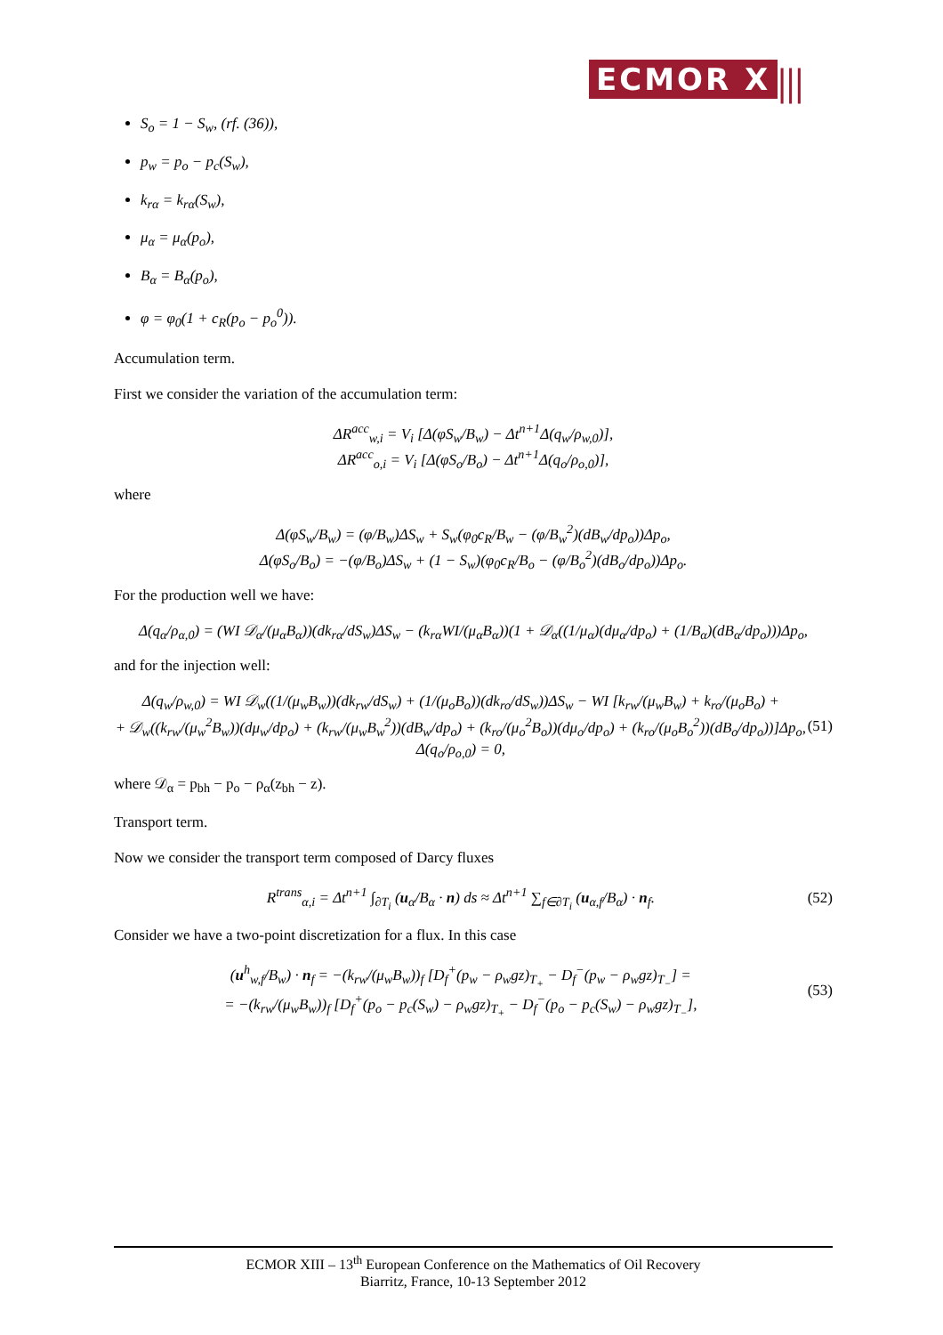ECMOR X |||
S<sub>o</sub> = 1 − S<sub>w</sub>, (rf. (36)),
p<sub>w</sub> = p<sub>o</sub> − p<sub>c</sub>(S<sub>w</sub>),
k<sub>rα</sub> = k<sub>rα</sub>(S<sub>w</sub>),
μ<sub>α</sub> = μ<sub>α</sub>(p<sub>o</sub>),
B<sub>α</sub> = B<sub>α</sub>(p<sub>o</sub>),
φ = φ<sub>0</sub>(1 + c<sub>R</sub>(p<sub>o</sub> − p<sub>o</sub><sup>0</sup>)).
Accumulation term.
First we consider the variation of the accumulation term:
ΔR<sup>acc</sup><sub>w,i</sub> = V<sub>i</sub> [Δ(φS<sub>w</sub>/B<sub>w</sub>) − Δt<sup>n+1</sup>Δ(q<sub>w</sub>/ρ<sub>w,0</sub>)],
ΔR<sup>acc</sup><sub>o,i</sub> = V<sub>i</sub> [Δ(φS<sub>o</sub>/B<sub>o</sub>) − Δt<sup>n+1</sup>Δ(q<sub>o</sub>/ρ<sub>o,0</sub>)],
where
Δ(φS<sub>w</sub>/B<sub>w</sub>) = (φ/B<sub>w</sub>)ΔS<sub>w</sub> + S<sub>w</sub>(φ<sub>0</sub>c<sub>R</sub>/B<sub>w</sub> − (φ/B<sub>w</sub><sup>2</sup>)(dB<sub>w</sub>/dp<sub>o</sub>))Δp<sub>o</sub>,
Δ(φS<sub>o</sub>/B<sub>o</sub>) = −(φ/B<sub>o</sub>)ΔS<sub>w</sub> + (1 − S<sub>w</sub>)(φ<sub>0</sub>c<sub>R</sub>/B<sub>o</sub> − (φ/B<sub>o</sub><sup>2</sup>)(dB<sub>o</sub>/dp<sub>o</sub>))Δp<sub>o</sub>.
For the production well we have:
Δ(q<sub>α</sub>/ρ<sub>α,0</sub>) = (WI 𝒟<sub>α</sub>/(μ<sub>α</sub>B<sub>α</sub>))(dk<sub>rα</sub>/dS<sub>w</sub>)ΔS<sub>w</sub> − (k<sub>rα</sub>WI/(μ<sub>α</sub>B<sub>α</sub>))(1 + 𝒟<sub>α</sub>((1/μ<sub>α</sub>)(dμ<sub>α</sub>/dp<sub>o</sub>) + (1/B<sub>α</sub>)(dB<sub>α</sub>/dp<sub>o</sub>)))Δp<sub>o</sub>,
and for the injection well:
Δ(q<sub>w</sub>/ρ<sub>w,0</sub>) = WI 𝒟<sub>w</sub>((1/(μ<sub>w</sub>B<sub>w</sub>))(dk<sub>rw</sub>/dS<sub>w</sub>) + (1/(μ<sub>o</sub>B<sub>o</sub>))(dk<sub>ro</sub>/dS<sub>w</sub>))ΔS<sub>w</sub> − WI [k<sub>rw</sub>/(μ<sub>w</sub>B<sub>w</sub>) + k<sub>ro</sub>/(μ<sub>o</sub>B<sub>o</sub>) +
+ 𝒟<sub>w</sub>((k<sub>rw</sub>/(μ<sub>w</sub><sup>2</sup>B<sub>w</sub>))(dμ<sub>w</sub>/dp<sub>o</sub>) + (k<sub>rw</sub>/(μ<sub>w</sub>B<sub>w</sub><sup>2</sup>))(dB<sub>w</sub>/dp<sub>o</sub>) + (k<sub>ro</sub>/(μ<sub>o</sub><sup>2</sup>B<sub>o</sub>))(dμ<sub>o</sub>/dp<sub>o</sub>) + (k<sub>ro</sub>/(μ<sub>o</sub>B<sub>o</sub><sup>2</sup>))(dB<sub>o</sub>/dp<sub>o</sub>))]Δp<sub>o</sub>,
Δ(q<sub>o</sub>/ρ<sub>o,0</sub>) = 0,
(51)
where 𝒟<sub>α</sub> = p<sub>bh</sub> − p<sub>o</sub> − ρ<sub>α</sub>(z<sub>bh</sub> − z).
Transport term.
Now we consider the transport term composed of Darcy fluxes
R<sup>trans</sup><sub>α,i</sub> = Δt<sup>n+1</sup> ∫<sub>∂T<sub>i</sub></sub> (u<sub>α</sub>/B<sub>α</sub> · n) ds ≈ Δt<sup>n+1</sup> ∑<sub>f∈∂T<sub>i</sub></sub> (u<sub>α,f</sub>/B<sub>α</sub>) · n<sub>f</sub>.
(52)
Consider we have a two-point discretization for a flux. In this case
(u<sup>h</sup><sub>w,f</sub>/B<sub>w</sub>) · n<sub>f</sub> = −(k<sub>rw</sub>/(μ<sub>w</sub>B<sub>w</sub>))<sub>f</sub> [D<sub>f</sub><sup>+</sup>(p<sub>w</sub> − ρ<sub>w</sub>gz)<sub>T<sub>+</sub></sub> − D<sub>f</sub><sup>−</sup>(p<sub>w</sub> − ρ<sub>w</sub>gz)<sub>T<sub>−</sub></sub>] =
= −(k<sub>rw</sub>/(μ<sub>w</sub>B<sub>w</sub>))<sub>f</sub> [D<sub>f</sub><sup>+</sup>(p<sub>o</sub> − p<sub>c</sub>(S<sub>w</sub>) − ρ<sub>w</sub>gz)<sub>T<sub>+</sub></sub> − D<sub>f</sub><sup>−</sup>(p<sub>o</sub> − p<sub>c</sub>(S<sub>w</sub>) − ρ<sub>w</sub>gz)<sub>T<sub>−</sub></sub>],
(53)
ECMOR XIII – 13<sup>th</sup> European Conference on the Mathematics of Oil Recovery
Biarritz, France, 10-13 September 2012